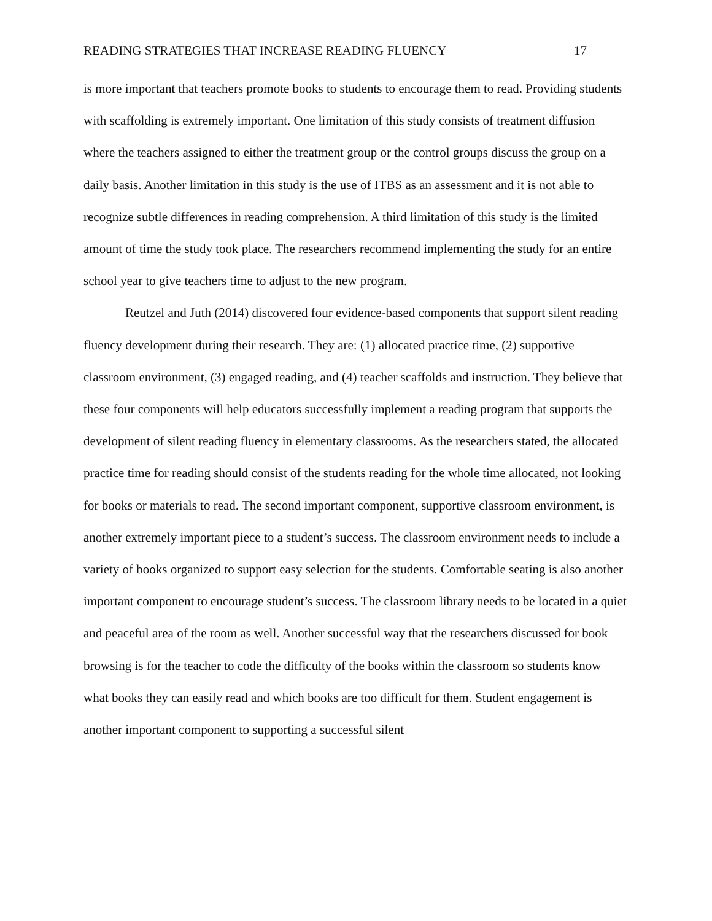READING STRATEGIES THAT INCREASE READING FLUENCY 17
is more important that teachers promote books to students to encourage them to read. Providing students with scaffolding is extremely important. One limitation of this study consists of treatment diffusion where the teachers assigned to either the treatment group or the control groups discuss the group on a daily basis. Another limitation in this study is the use of ITBS as an assessment and it is not able to recognize subtle differences in reading comprehension. A third limitation of this study is the limited amount of time the study took place. The researchers recommend implementing the study for an entire school year to give teachers time to adjust to the new program.
Reutzel and Juth (2014) discovered four evidence-based components that support silent reading fluency development during their research. They are: (1) allocated practice time, (2) supportive classroom environment, (3) engaged reading, and (4) teacher scaffolds and instruction. They believe that these four components will help educators successfully implement a reading program that supports the development of silent reading fluency in elementary classrooms. As the researchers stated, the allocated practice time for reading should consist of the students reading for the whole time allocated, not looking for books or materials to read. The second important component, supportive classroom environment, is another extremely important piece to a student’s success. The classroom environment needs to include a variety of books organized to support easy selection for the students. Comfortable seating is also another important component to encourage student’s success. The classroom library needs to be located in a quiet and peaceful area of the room as well. Another successful way that the researchers discussed for book browsing is for the teacher to code the difficulty of the books within the classroom so students know what books they can easily read and which books are too difficult for them. Student engagement is another important component to supporting a successful silent